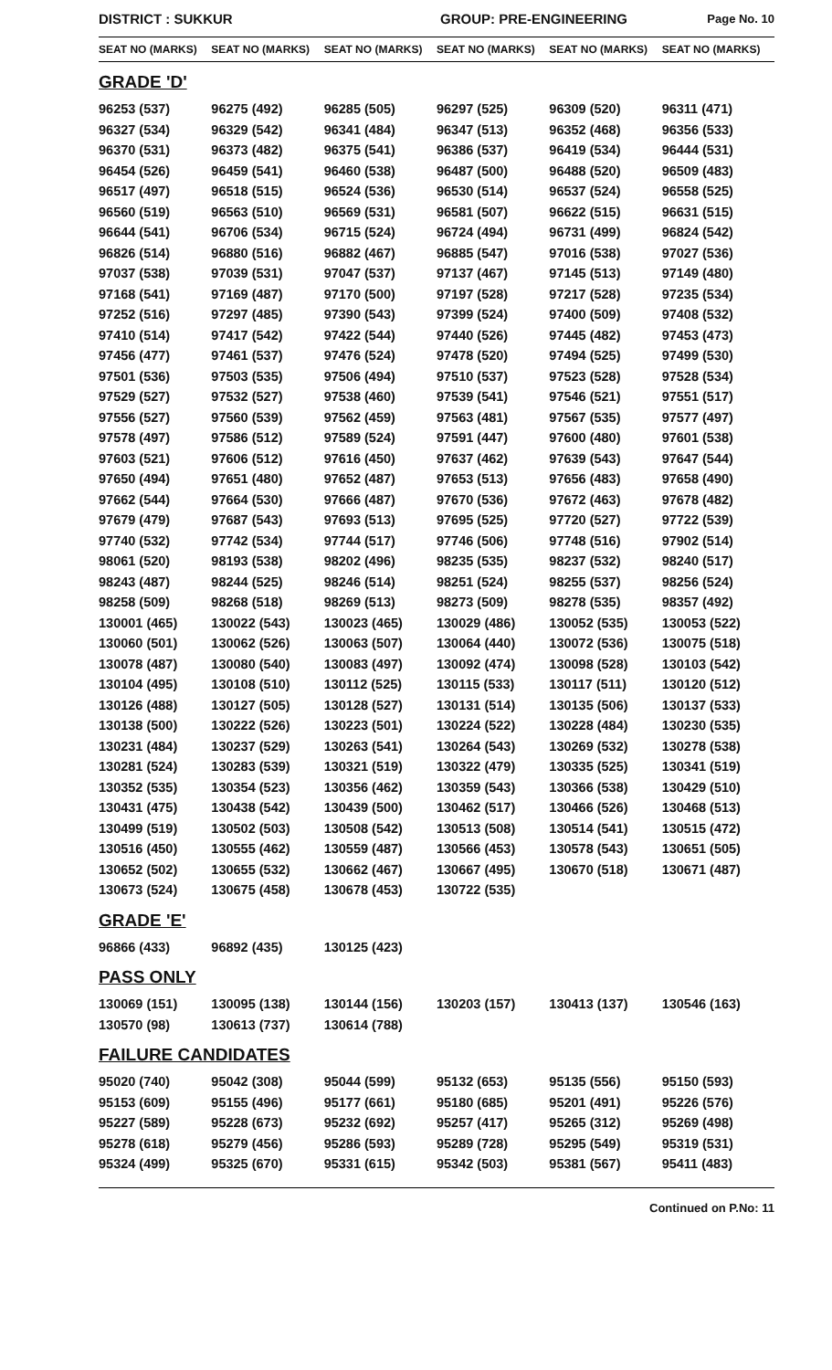DISTRICT : SUKKUR GROUP: PRE-ENGINEERING
Page No. 10
| SEAT NO (MARKS) | SEAT NO (MARKS) | SEAT NO (MARKS) | SEAT NO (MARKS) | SEAT NO (MARKS) | SEAT NO (MARKS) |
| --- | --- | --- | --- | --- | --- |
| GRADE 'D' | | | | | |
| 96253 (537) | 96275 (492) | 96285 (505) | 96297 (525) | 96309 (520) | 96311 (471) |
| 96327 (534) | 96329 (542) | 96341 (484) | 96347 (513) | 96352 (468) | 96356 (533) |
| 96370 (531) | 96373 (482) | 96375 (541) | 96386 (537) | 96419 (534) | 96444 (531) |
| 96454 (526) | 96459 (541) | 96460 (538) | 96487 (500) | 96488 (520) | 96509 (483) |
| 96517 (497) | 96518 (515) | 96524 (536) | 96530 (514) | 96537 (524) | 96558 (525) |
| 96560 (519) | 96563 (510) | 96569 (531) | 96581 (507) | 96622 (515) | 96631 (515) |
| 96644 (541) | 96706 (534) | 96715 (524) | 96724 (494) | 96731 (499) | 96824 (542) |
| 96826 (514) | 96880 (516) | 96882 (467) | 96885 (547) | 97016 (538) | 97027 (536) |
| 97037 (538) | 97039 (531) | 97047 (537) | 97137 (467) | 97145 (513) | 97149 (480) |
| 97168 (541) | 97169 (487) | 97170 (500) | 97197 (528) | 97217 (528) | 97235 (534) |
| 97252 (516) | 97297 (485) | 97390 (543) | 97399 (524) | 97400 (509) | 97408 (532) |
| 97410 (514) | 97417 (542) | 97422 (544) | 97440 (526) | 97445 (482) | 97453 (473) |
| 97456 (477) | 97461 (537) | 97476 (524) | 97478 (520) | 97494 (525) | 97499 (530) |
| 97501 (536) | 97503 (535) | 97506 (494) | 97510 (537) | 97523 (528) | 97528 (534) |
| 97529 (527) | 97532 (527) | 97538 (460) | 97539 (541) | 97546 (521) | 97551 (517) |
| 97556 (527) | 97560 (539) | 97562 (459) | 97563 (481) | 97567 (535) | 97577 (497) |
| 97578 (497) | 97586 (512) | 97589 (524) | 97591 (447) | 97600 (480) | 97601 (538) |
| 97603 (521) | 97606 (512) | 97616 (450) | 97637 (462) | 97639 (543) | 97647 (544) |
| 97650 (494) | 97651 (480) | 97652 (487) | 97653 (513) | 97656 (483) | 97658 (490) |
| 97662 (544) | 97664 (530) | 97666 (487) | 97670 (536) | 97672 (463) | 97678 (482) |
| 97679 (479) | 97687 (543) | 97693 (513) | 97695 (525) | 97720 (527) | 97722 (539) |
| 97740 (532) | 97742 (534) | 97744 (517) | 97746 (506) | 97748 (516) | 97902 (514) |
| 98061 (520) | 98193 (538) | 98202 (496) | 98235 (535) | 98237 (532) | 98240 (517) |
| 98243 (487) | 98244 (525) | 98246 (514) | 98251 (524) | 98255 (537) | 98256 (524) |
| 98258 (509) | 98268 (518) | 98269 (513) | 98273 (509) | 98278 (535) | 98357 (492) |
| 130001 (465) | 130022 (543) | 130023 (465) | 130029 (486) | 130052 (535) | 130053 (522) |
| 130060 (501) | 130062 (526) | 130063 (507) | 130064 (440) | 130072 (536) | 130075 (518) |
| 130078 (487) | 130080 (540) | 130083 (497) | 130092 (474) | 130098 (528) | 130103 (542) |
| 130104 (495) | 130108 (510) | 130112 (525) | 130115 (533) | 130117 (511) | 130120 (512) |
| 130126 (488) | 130127 (505) | 130128 (527) | 130131 (514) | 130135 (506) | 130137 (533) |
| 130138 (500) | 130222 (526) | 130223 (501) | 130224 (522) | 130228 (484) | 130230 (535) |
| 130231 (484) | 130237 (529) | 130263 (541) | 130264 (543) | 130269 (532) | 130278 (538) |
| 130281 (524) | 130283 (539) | 130321 (519) | 130322 (479) | 130335 (525) | 130341 (519) |
| 130352 (535) | 130354 (523) | 130356 (462) | 130359 (543) | 130366 (538) | 130429 (510) |
| 130431 (475) | 130438 (542) | 130439 (500) | 130462 (517) | 130466 (526) | 130468 (513) |
| 130499 (519) | 130502 (503) | 130508 (542) | 130513 (508) | 130514 (541) | 130515 (472) |
| 130516 (450) | 130555 (462) | 130559 (487) | 130566 (453) | 130578 (543) | 130651 (505) |
| 130652 (502) | 130655 (532) | 130662 (467) | 130667 (495) | 130670 (518) | 130671 (487) |
| 130673 (524) | 130675 (458) | 130678 (453) | 130722 (535) | | |
| GRADE 'E' | | | | | |
| 96866 (433) | 96892 (435) | 130125 (423) | | | |
| PASS ONLY | | | | | |
| 130069 (151) | 130095 (138) | 130144 (156) | 130203 (157) | 130413 (137) | 130546 (163) |
| 130570 (98) | 130613 (737) | 130614 (788) | | | |
| FAILURE CANDIDATES | | | | | |
| 95020 (740) | 95042 (308) | 95044 (599) | 95132 (653) | 95135 (556) | 95150 (593) |
| 95153 (609) | 95155 (496) | 95177 (661) | 95180 (685) | 95201 (491) | 95226 (576) |
| 95227 (589) | 95228 (673) | 95232 (692) | 95257 (417) | 95265 (312) | 95269 (498) |
| 95278 (618) | 95279 (456) | 95286 (593) | 95289 (728) | 95295 (549) | 95319 (531) |
| 95324 (499) | 95325 (670) | 95331 (615) | 95342 (503) | 95381 (567) | 95411 (483) |
Continued on P.No: 11